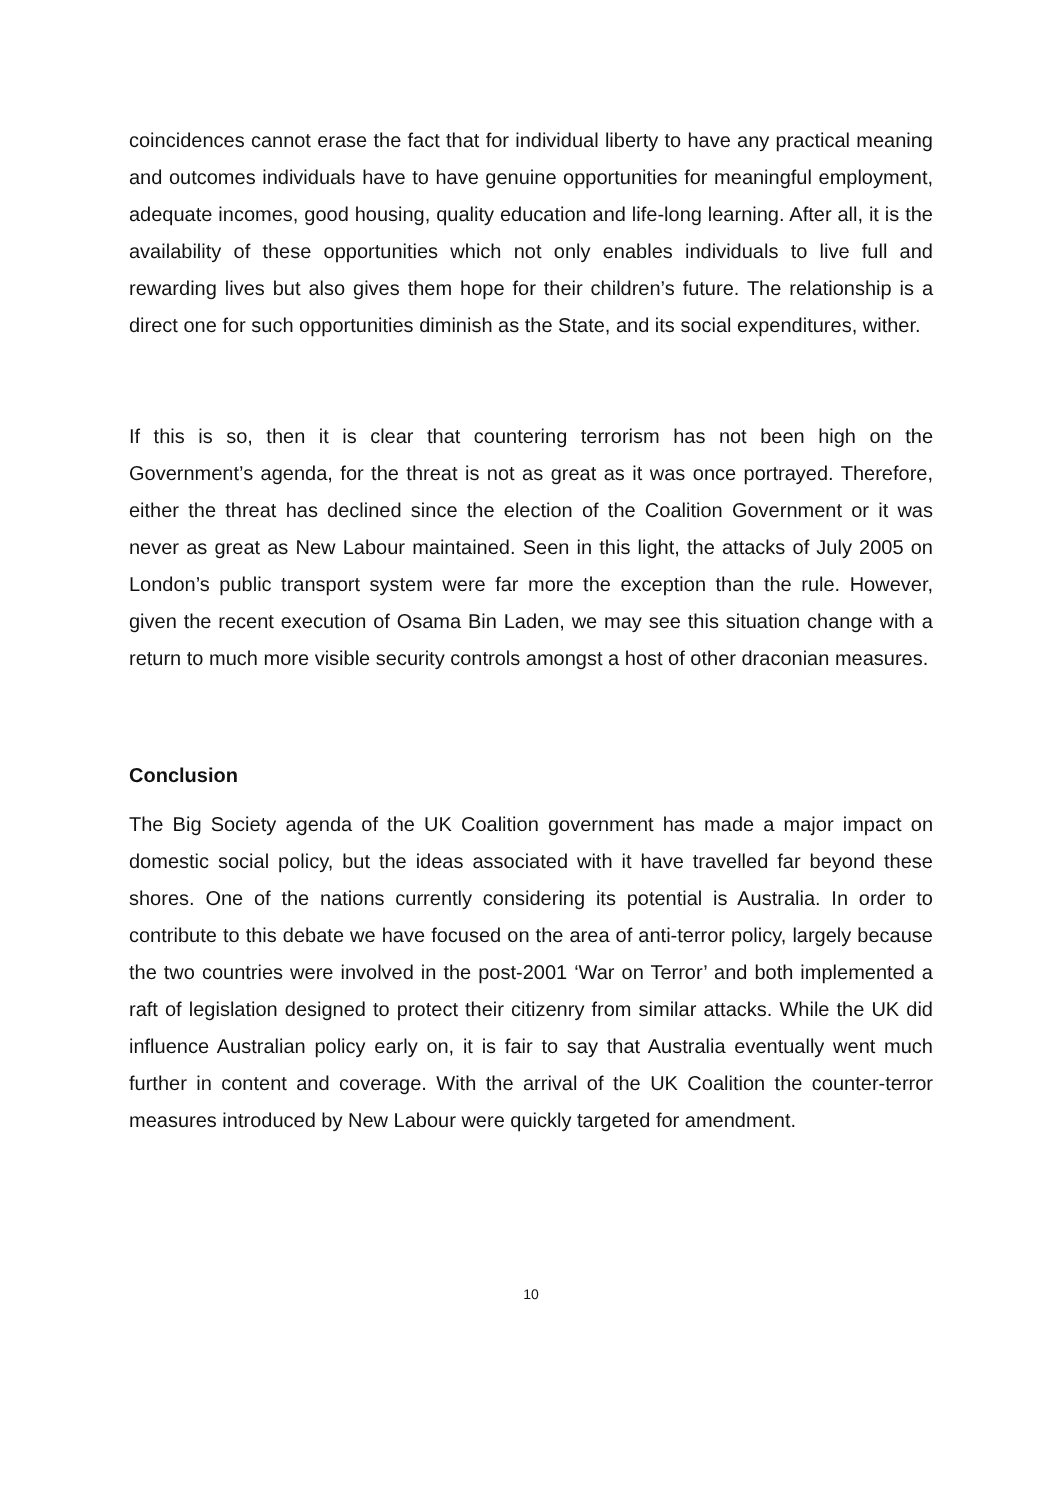coincidences cannot erase the fact that for individual liberty to have any practical meaning and outcomes individuals have to have genuine opportunities for meaningful employment, adequate incomes, good housing, quality education and life-long learning. After all, it is the availability of these opportunities which not only enables individuals to live full and rewarding lives but also gives them hope for their children’s future. The relationship is a direct one for such opportunities diminish as the State, and its social expenditures, wither.
If this is so, then it is clear that countering terrorism has not been high on the Government’s agenda, for the threat is not as great as it was once portrayed. Therefore, either the threat has declined since the election of the Coalition Government or it was never as great as New Labour maintained. Seen in this light, the attacks of July 2005 on London’s public transport system were far more the exception than the rule. However, given the recent execution of Osama Bin Laden, we may see this situation change with a return to much more visible security controls amongst a host of other draconian measures.
Conclusion
The Big Society agenda of the UK Coalition government has made a major impact on domestic social policy, but the ideas associated with it have travelled far beyond these shores. One of the nations currently considering its potential is Australia. In order to contribute to this debate we have focused on the area of anti-terror policy, largely because the two countries were involved in the post-2001 ‘War on Terror’ and both implemented a raft of legislation designed to protect their citizenry from similar attacks. While the UK did influence Australian policy early on, it is fair to say that Australia eventually went much further in content and coverage. With the arrival of the UK Coalition the counter-terror measures introduced by New Labour were quickly targeted for amendment.
10